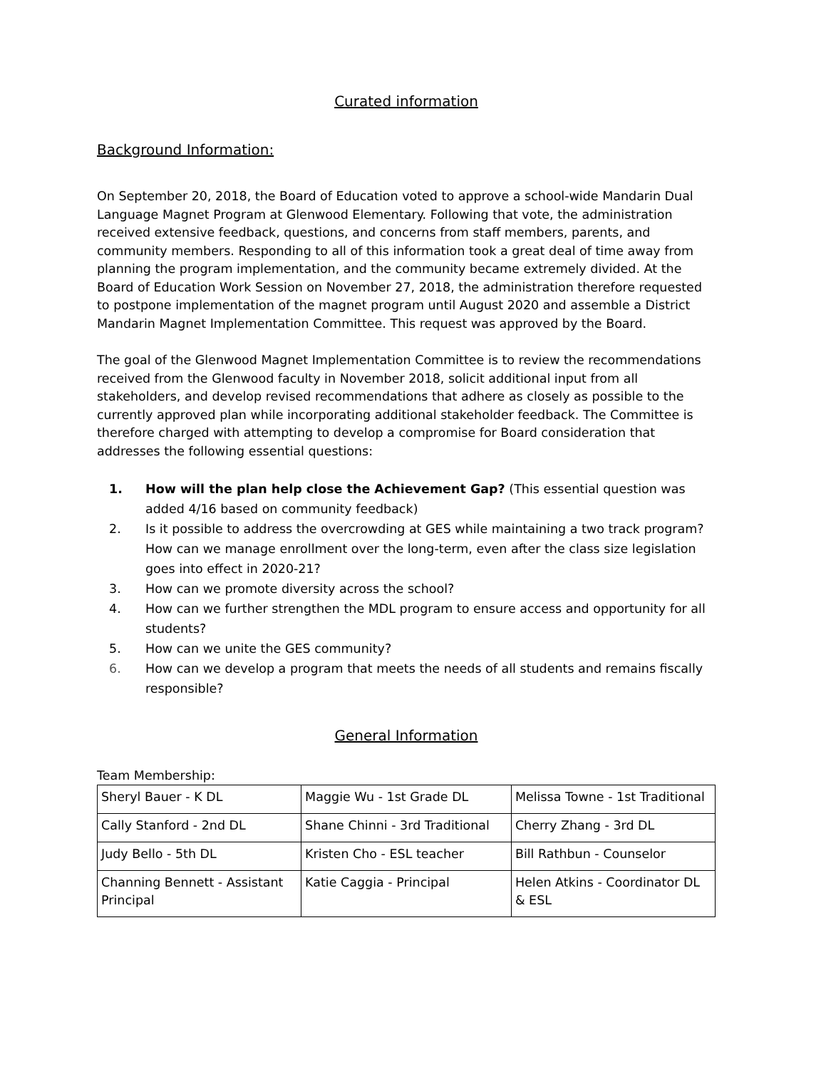Curated information
Background Information:
On September 20, 2018, the Board of Education voted to approve a school-wide Mandarin Dual Language Magnet Program at Glenwood Elementary. Following that vote, the administration received extensive feedback, questions, and concerns from staff members, parents, and community members. Responding to all of this information took a great deal of time away from planning the program implementation, and the community became extremely divided. At the Board of Education Work Session on November 27, 2018, the administration therefore requested to postpone implementation of the magnet program until August 2020 and assemble a District Mandarin Magnet Implementation Committee. This request was approved by the Board.
The goal of the Glenwood Magnet Implementation Committee is to review the recommendations received from the Glenwood faculty in November 2018, solicit additional input from all stakeholders, and develop revised recommendations that adhere as closely as possible to the currently approved plan while incorporating additional stakeholder feedback. The Committee is therefore charged with attempting to develop a compromise for Board consideration that addresses the following essential questions:
1. How will the plan help close the Achievement Gap? (This essential question was added 4/16 based on community feedback)
2. Is it possible to address the overcrowding at GES while maintaining a two track program? How can we manage enrollment over the long-term, even after the class size legislation goes into effect in 2020-21?
3. How can we promote diversity across the school?
4. How can we further strengthen the MDL program to ensure access and opportunity for all students?
5. How can we unite the GES community?
6. How can we develop a program that meets the needs of all students and remains fiscally responsible?
General Information
Team Membership:
| Sheryl Bauer - K DL | Maggie Wu - 1st Grade DL | Melissa Towne - 1st Traditional |
| Cally Stanford - 2nd DL | Shane Chinni - 3rd Traditional | Cherry Zhang - 3rd DL |
| Judy Bello - 5th DL | Kristen Cho - ESL teacher | Bill Rathbun - Counselor |
| Channing Bennett - Assistant Principal | Katie Caggia - Principal | Helen Atkins - Coordinator DL & ESL |